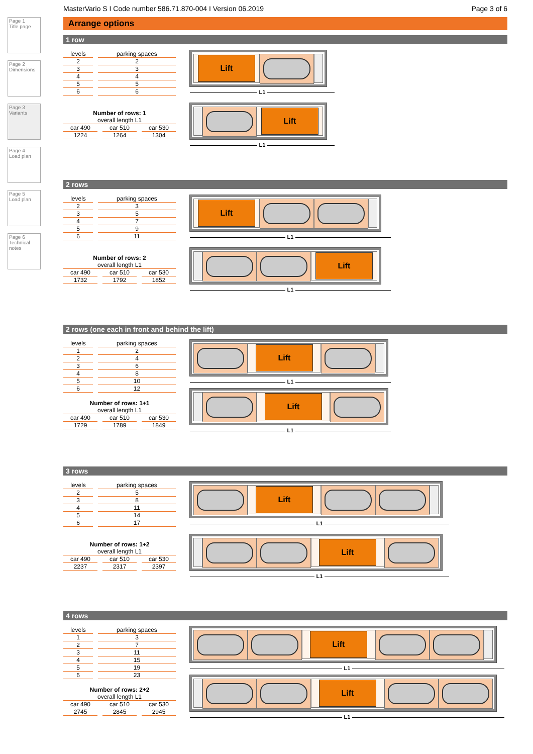Page 1
Title page
Page 2
Dimensions
Page 3
Variants
Page 4
Load plan
Page 5
Load plan
Page 6
Technical notes
MasterVario S I Code number 586.71.870-004 I Version 06.2019 Page 3 of 6
Arrange options
1 row
| levels | | parking spaces |
| 2 | | 2 |
| 3 | | 3 |
| 4 | | 4 |
| 5 | | 5 |
| 6 | | 6 |
Number of rows: 1
| overall length L1 | | | | |
| car 490 | | car 510 | | car 530 |
| 1224 | | 1264 | | 1304 |
Lift
L1
Lift
L1
2 rows
| levels | | parking spaces |
| 2 | | 3 |
| 3 | | 5 |
| 4 | | 7 |
| 5 | | 9 |
| 6 | | 11 |
Number of rows: 2
| overall length L1 | | | | |
| car 490 | | car 510 | | car 530 |
| 1732 | | 1792 | | 1852 |
Lift
L1
Lift
L1
2 rows (one each in front and behind the lift)
| levels | | parking spaces |
| 1 | | 2 |
| 2 | | 4 |
| 3 | | 6 |
| 4 | | 8 |
| 5 | | 10 |
| 6 | | 12 |
Number of rows: 1+1
| overall length L1 | | | | |
| car 490 | | car 510 | | car 530 |
| 1729 | | 1789 | | 1849 |
Lift
L1
Lift
L1
3 rows
| levels | | parking spaces |
| 2 | | 5 |
| 3 | | 8 |
| 4 | | 11 |
| 5 | | 14 |
| 6 | | 17 |
Number of rows: 1+2
| overall length L1 | | | | |
| car 490 | | car 510 | | car 530 |
| 2237 | | 2317 | | 2397 |
Lift
L1
Lift
L1
4 rows
| levels | | parking spaces |
| 1 | | 3 |
| 2 | | 7 |
| 3 | | 11 |
| 4 | | 15 |
| 5 | | 19 |
| 6 | | 23 |
Number of rows: 2+2
| overall length L1 | | | | |
| car 490 | | car 510 | | car 530 |
| 2745 | | 2845 | | 2945 |
Lift
L1
Lift
L1